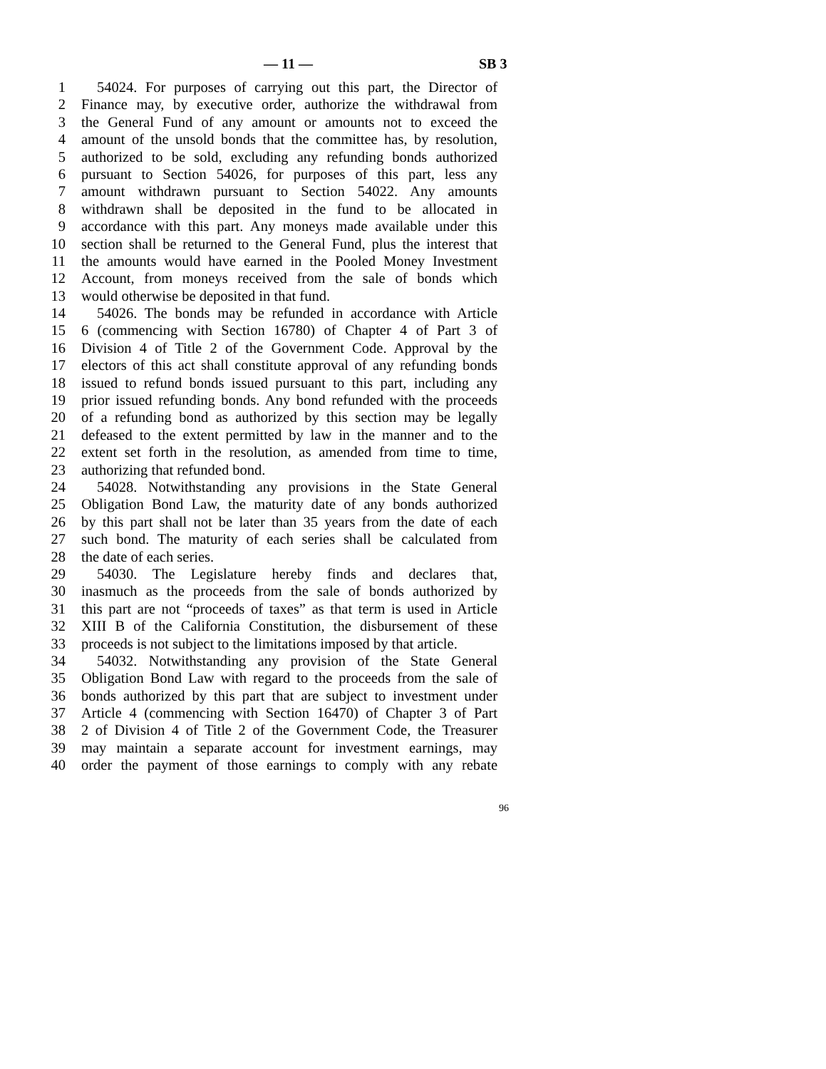— 11 — SB 3
1 54024. For purposes of carrying out this part, the Director of
2 Finance may, by executive order, authorize the withdrawal from
3 the General Fund of any amount or amounts not to exceed the
4 amount of the unsold bonds that the committee has, by resolution,
5 authorized to be sold, excluding any refunding bonds authorized
6 pursuant to Section 54026, for purposes of this part, less any
7 amount withdrawn pursuant to Section 54022. Any amounts
8 withdrawn shall be deposited in the fund to be allocated in
9 accordance with this part. Any moneys made available under this
10 section shall be returned to the General Fund, plus the interest that
11 the amounts would have earned in the Pooled Money Investment
12 Account, from moneys received from the sale of bonds which
13 would otherwise be deposited in that fund.
14 54026. The bonds may be refunded in accordance with Article
15 6 (commencing with Section 16780) of Chapter 4 of Part 3 of
16 Division 4 of Title 2 of the Government Code. Approval by the
17 electors of this act shall constitute approval of any refunding bonds
18 issued to refund bonds issued pursuant to this part, including any
19 prior issued refunding bonds. Any bond refunded with the proceeds
20 of a refunding bond as authorized by this section may be legally
21 defeased to the extent permitted by law in the manner and to the
22 extent set forth in the resolution, as amended from time to time,
23 authorizing that refunded bond.
24 54028. Notwithstanding any provisions in the State General
25 Obligation Bond Law, the maturity date of any bonds authorized
26 by this part shall not be later than 35 years from the date of each
27 such bond. The maturity of each series shall be calculated from
28 the date of each series.
29 54030. The Legislature hereby finds and declares that,
30 inasmuch as the proceeds from the sale of bonds authorized by
31 this part are not “proceeds of taxes” as that term is used in Article
32 XIII B of the California Constitution, the disbursement of these
33 proceeds is not subject to the limitations imposed by that article.
34 54032. Notwithstanding any provision of the State General
35 Obligation Bond Law with regard to the proceeds from the sale of
36 bonds authorized by this part that are subject to investment under
37 Article 4 (commencing with Section 16470) of Chapter 3 of Part
38 2 of Division 4 of Title 2 of the Government Code, the Treasurer
39 may maintain a separate account for investment earnings, may
40 order the payment of those earnings to comply with any rebate
96